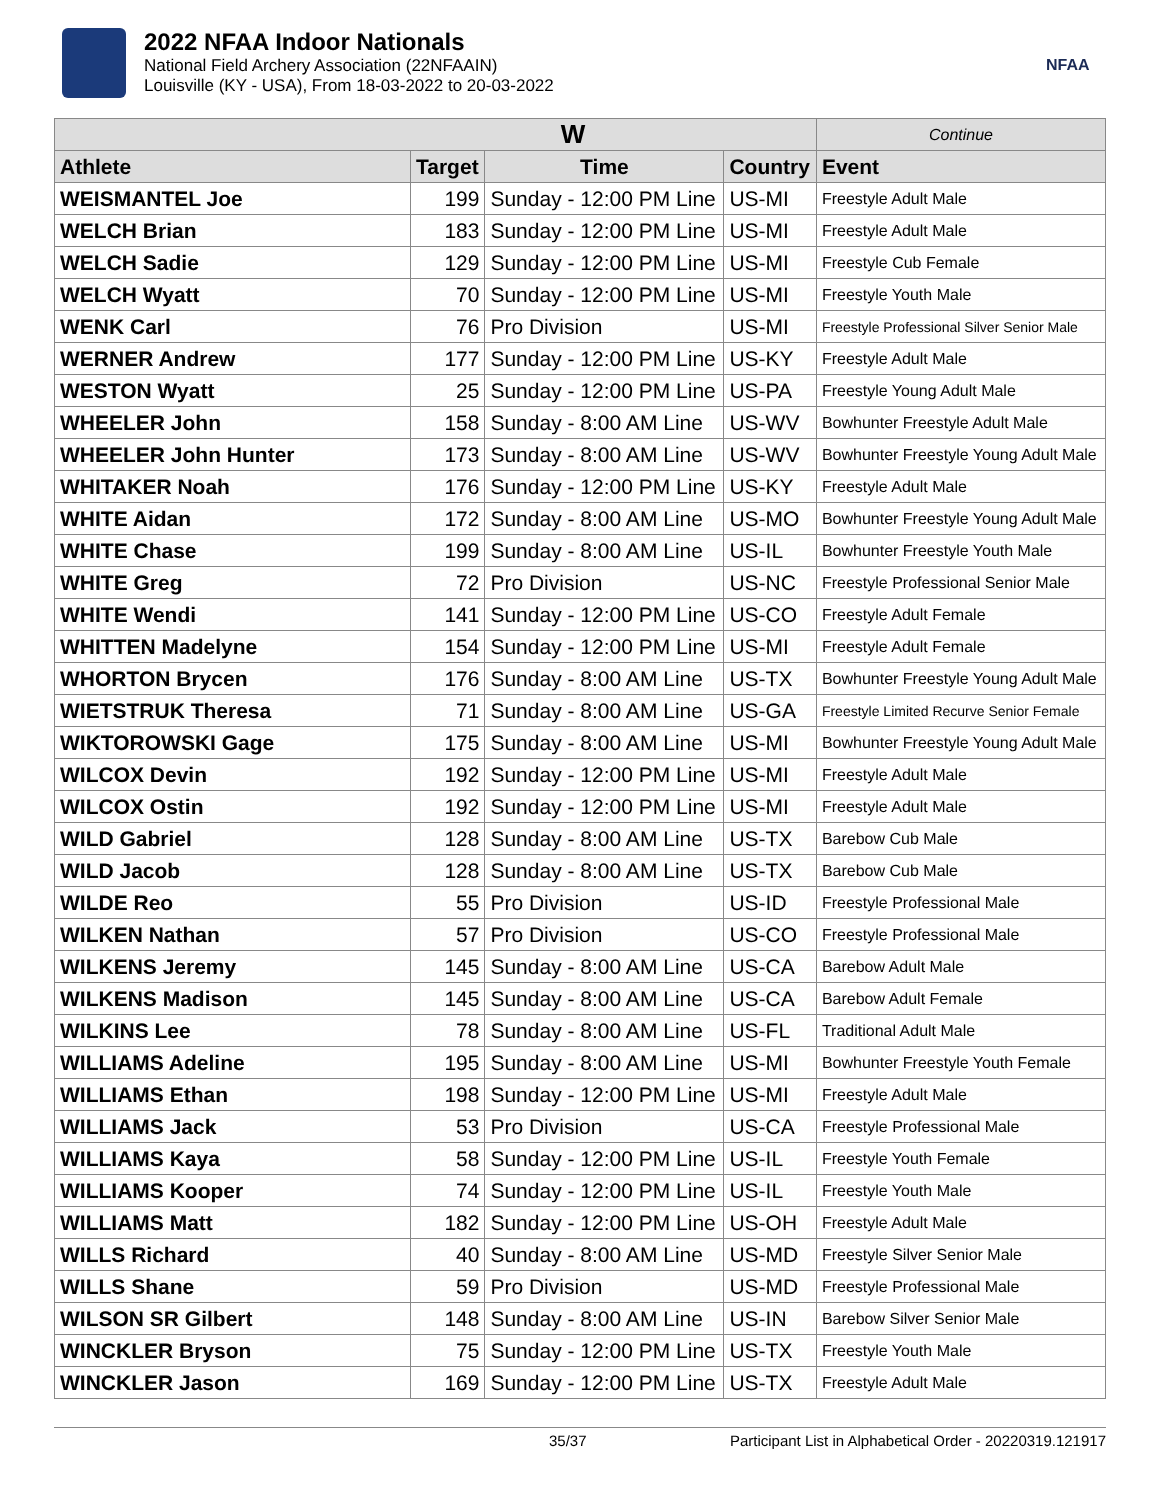2022 NFAA Indoor Nationals
National Field Archery Association (22NFAAIN)
Louisville (KY - USA), From 18-03-2022 to 20-03-2022
NFAA
| W | | | | Continue |
| --- | --- | --- | --- | --- |
| Athlete | Target | Time | Country | Event |
| WEISMANTEL Joe | 199 | Sunday - 12:00 PM Line | US-MI | Freestyle Adult Male |
| WELCH Brian | 183 | Sunday - 12:00 PM Line | US-MI | Freestyle Adult Male |
| WELCH Sadie | 129 | Sunday - 12:00 PM Line | US-MI | Freestyle Cub Female |
| WELCH Wyatt | 70 | Sunday - 12:00 PM Line | US-MI | Freestyle Youth Male |
| WENK Carl | 76 | Pro Division | US-MI | Freestyle Professional Silver Senior Male |
| WERNER Andrew | 177 | Sunday - 12:00 PM Line | US-KY | Freestyle Adult Male |
| WESTON Wyatt | 25 | Sunday - 12:00 PM Line | US-PA | Freestyle Young Adult Male |
| WHEELER John | 158 | Sunday - 8:00 AM Line | US-WV | Bowhunter Freestyle Adult Male |
| WHEELER John Hunter | 173 | Sunday - 8:00 AM Line | US-WV | Bowhunter Freestyle Young Adult Male |
| WHITAKER Noah | 176 | Sunday - 12:00 PM Line | US-KY | Freestyle Adult Male |
| WHITE Aidan | 172 | Sunday - 8:00 AM Line | US-MO | Bowhunter Freestyle Young Adult Male |
| WHITE Chase | 199 | Sunday - 8:00 AM Line | US-IL | Bowhunter Freestyle Youth Male |
| WHITE Greg | 72 | Pro Division | US-NC | Freestyle Professional Senior Male |
| WHITE Wendi | 141 | Sunday - 12:00 PM Line | US-CO | Freestyle Adult Female |
| WHITTEN Madelyne | 154 | Sunday - 12:00 PM Line | US-MI | Freestyle Adult Female |
| WHORTON Brycen | 176 | Sunday - 8:00 AM Line | US-TX | Bowhunter Freestyle Young Adult Male |
| WIETSTRUK Theresa | 71 | Sunday - 8:00 AM Line | US-GA | Freestyle Limited Recurve Senior Female |
| WIKTOROWSKI Gage | 175 | Sunday - 8:00 AM Line | US-MI | Bowhunter Freestyle Young Adult Male |
| WILCOX Devin | 192 | Sunday - 12:00 PM Line | US-MI | Freestyle Adult Male |
| WILCOX Ostin | 192 | Sunday - 12:00 PM Line | US-MI | Freestyle Adult Male |
| WILD Gabriel | 128 | Sunday - 8:00 AM Line | US-TX | Barebow Cub Male |
| WILD Jacob | 128 | Sunday - 8:00 AM Line | US-TX | Barebow Cub Male |
| WILDE Reo | 55 | Pro Division | US-ID | Freestyle Professional Male |
| WILKEN Nathan | 57 | Pro Division | US-CO | Freestyle Professional Male |
| WILKENS Jeremy | 145 | Sunday - 8:00 AM Line | US-CA | Barebow Adult Male |
| WILKENS Madison | 145 | Sunday - 8:00 AM Line | US-CA | Barebow Adult Female |
| WILKINS Lee | 78 | Sunday - 8:00 AM Line | US-FL | Traditional Adult Male |
| WILLIAMS Adeline | 195 | Sunday - 8:00 AM Line | US-MI | Bowhunter Freestyle Youth Female |
| WILLIAMS Ethan | 198 | Sunday - 12:00 PM Line | US-MI | Freestyle Adult Male |
| WILLIAMS Jack | 53 | Pro Division | US-CA | Freestyle Professional Male |
| WILLIAMS Kaya | 58 | Sunday - 12:00 PM Line | US-IL | Freestyle Youth Female |
| WILLIAMS Kooper | 74 | Sunday - 12:00 PM Line | US-IL | Freestyle Youth Male |
| WILLIAMS Matt | 182 | Sunday - 12:00 PM Line | US-OH | Freestyle Adult Male |
| WILLS Richard | 40 | Sunday - 8:00 AM Line | US-MD | Freestyle Silver Senior Male |
| WILLS Shane | 59 | Pro Division | US-MD | Freestyle Professional Male |
| WILSON SR Gilbert | 148 | Sunday - 8:00 AM Line | US-IN | Barebow Silver Senior Male |
| WINCKLER Bryson | 75 | Sunday - 12:00 PM Line | US-TX | Freestyle Youth Male |
| WINCKLER Jason | 169 | Sunday - 12:00 PM Line | US-TX | Freestyle Adult Male |
35/37 Participant List in Alphabetical Order - 20220319.121917